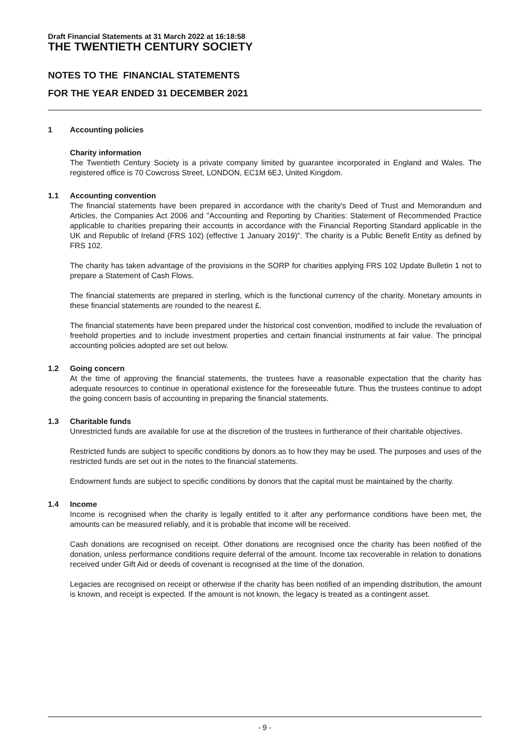Draft Financial Statements at 31 March 2022 at 16:18:58
THE TWENTIETH CENTURY SOCIETY
NOTES TO THE FINANCIAL STATEMENTS
FOR THE YEAR ENDED 31 DECEMBER 2021
1 Accounting policies
Charity information
The Twentieth Century Society is a private company limited by guarantee incorporated in England and Wales. The registered office is 70 Cowcross Street, LONDON, EC1M 6EJ, United Kingdom.
1.1 Accounting convention
The financial statements have been prepared in accordance with the charity's Deed of Trust and Memorandum and Articles, the Companies Act 2006 and "Accounting and Reporting by Charities: Statement of Recommended Practice applicable to charities preparing their accounts in accordance with the Financial Reporting Standard applicable in the UK and Republic of Ireland (FRS 102) (effective 1 January 2019)". The charity is a Public Benefit Entity as defined by FRS 102.
The charity has taken advantage of the provisions in the SORP for charities applying FRS 102 Update Bulletin 1 not to prepare a Statement of Cash Flows.
The financial statements are prepared in sterling, which is the functional currency of the charity. Monetary amounts in these financial statements are rounded to the nearest £.
The financial statements have been prepared under the historical cost convention, modified to include the revaluation of freehold properties and to include investment properties and certain financial instruments at fair value. The principal accounting policies adopted are set out below.
1.2 Going concern
At the time of approving the financial statements, the trustees have a reasonable expectation that the charity has adequate resources to continue in operational existence for the foreseeable future. Thus the trustees continue to adopt the going concern basis of accounting in preparing the financial statements.
1.3 Charitable funds
Unrestricted funds are available for use at the discretion of the trustees in furtherance of their charitable objectives.
Restricted funds are subject to specific conditions by donors as to how they may be used. The purposes and uses of the restricted funds are set out in the notes to the financial statements.
Endowment funds are subject to specific conditions by donors that the capital must be maintained by the charity.
1.4 Income
Income is recognised when the charity is legally entitled to it after any performance conditions have been met, the amounts can be measured reliably, and it is probable that income will be received.
Cash donations are recognised on receipt. Other donations are recognised once the charity has been notified of the donation, unless performance conditions require deferral of the amount. Income tax recoverable in relation to donations received under Gift Aid or deeds of covenant is recognised at the time of the donation.
Legacies are recognised on receipt or otherwise if the charity has been notified of an impending distribution, the amount is known, and receipt is expected. If the amount is not known, the legacy is treated as a contingent asset.
- 9 -